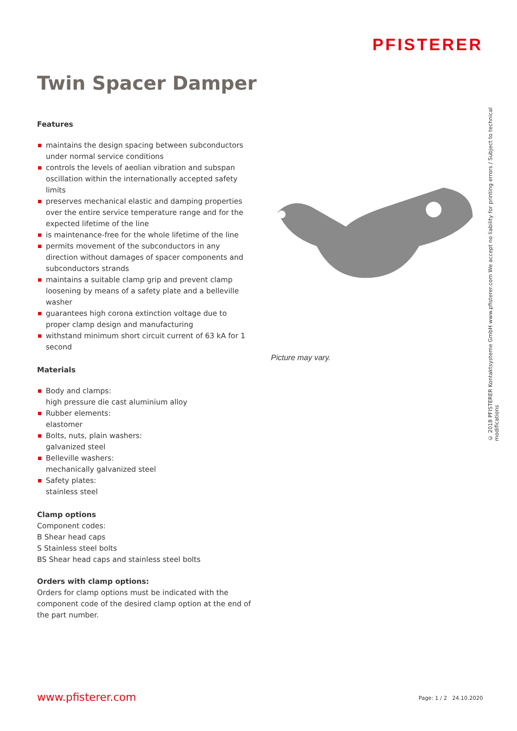PFISTERER
Twin Spacer Damper
Features
maintains the design spacing between subconductors under normal service conditions
controls the levels of aeolian vibration and subspan oscillation within the internationally accepted safety limits
preserves mechanical elastic and damping properties over the entire service temperature range and for the expected lifetime of the line
is maintenance-free for the whole lifetime of the line
permits movement of the subconductors in any direction without damages of spacer components and subconductors strands
maintains a suitable clamp grip and prevent clamp loosening by means of a safety plate and a belleville washer
guarantees high corona extinction voltage due to proper clamp design and manufacturing
withstand minimum short circuit current of 63 kA for 1 second
Materials
Body and clamps:
high pressure die cast aluminium alloy
Rubber elements:
elastomer
Bolts, nuts, plain washers:
galvanized steel
Belleville washers:
mechanically galvanized steel
Safety plates:
stainless steel
Clamp options
Component codes:
B Shear head caps
S Stainless steel bolts
BS Shear head caps and stainless steel bolts
Orders with clamp options:
Orders for clamp options must be indicated with the component code of the desired clamp option at the end of the part number.
Picture may vary.
© 2018 PFISTERER Kontaktsysteme GmbH www.pfisterer.com We accept no liability for printing errors / Subject to technical modifications
www.pfisterer.com Page: 1 / 2 24.10.2020